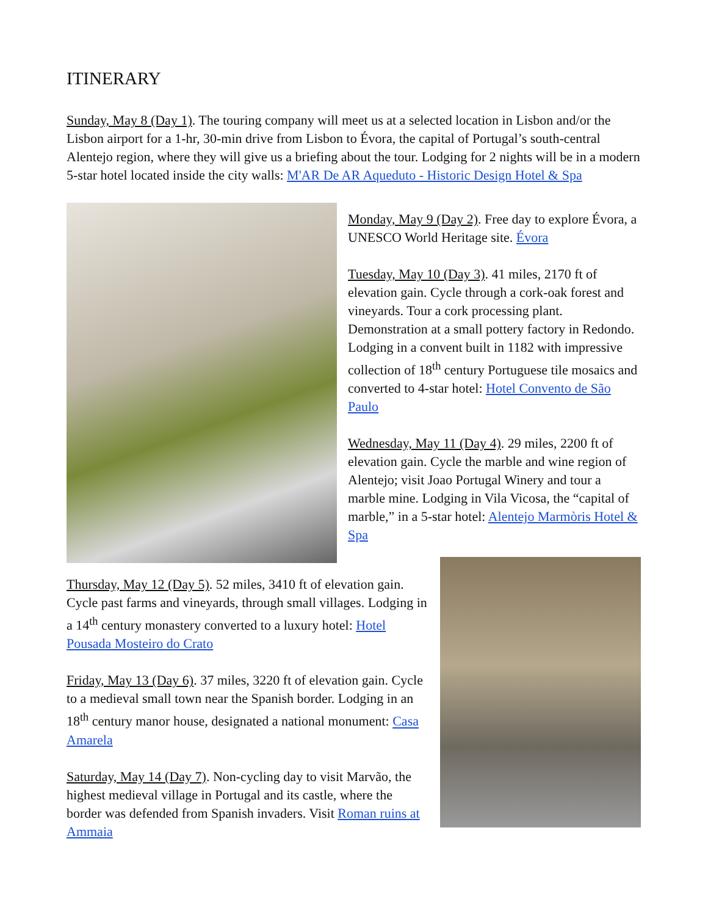ITINERARY
Sunday, May 8 (Day 1). The touring company will meet us at a selected location in Lisbon and/or the Lisbon airport for a 1-hr, 30-min drive from Lisbon to Évora, the capital of Portugal’s south-central Alentejo region, where they will give us a briefing about the tour. Lodging for 2 nights will be in a modern 5-star hotel located inside the city walls: M'AR De AR Aqueduto - Historic Design Hotel & Spa
Monday, May 9 (Day 2). Free day to explore Évora, a UNESCO World Heritage site. Évora
Tuesday, May 10 (Day 3). 41 miles, 2170 ft of elevation gain. Cycle through a cork-oak forest and vineyards. Tour a cork processing plant. Demonstration at a small pottery factory in Redondo. Lodging in a convent built in 1182 with impressive collection of 18<sup>th</sup> century Portuguese tile mosaics and converted to 4-star hotel: Hotel Convento de São Paulo
Wednesday, May 11 (Day 4). 29 miles, 2200 ft of elevation gain. Cycle the marble and wine region of Alentejo; visit Joao Portugal Winery and tour a marble mine. Lodging in Vila Vicosa, the “capital of marble,” in a 5-star hotel: Alentejo Marmòris Hotel & Spa
Thursday, May 12 (Day 5). 52 miles, 3410 ft of elevation gain. Cycle past farms and vineyards, through small villages. Lodging in a 14<sup>th</sup> century monastery converted to a luxury hotel: Hotel Pousada Mosteiro do Crato
Friday, May 13 (Day 6). 37 miles, 3220 ft of elevation gain. Cycle to a medieval small town near the Spanish border. Lodging in an 18<sup>th</sup> century manor house, designated a national monument: Casa Amarela
Saturday, May 14 (Day 7). Non-cycling day to visit Marvão, the highest medieval village in Portugal and its castle, where the border was defended from Spanish invaders. Visit Roman ruins at Ammaia